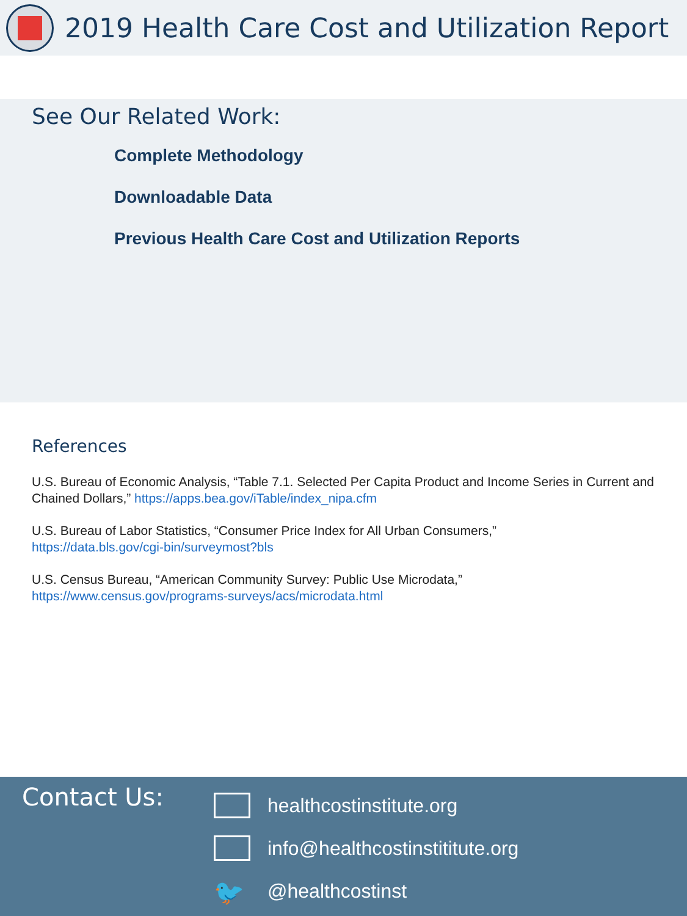2019 Health Care Cost and Utilization Report
See Our Related Work:
Complete Methodology
Downloadable Data
Previous Health Care Cost and Utilization Reports
References
U.S. Bureau of Economic Analysis, “Table 7.1. Selected Per Capita Product and Income Series in Current and Chained Dollars,” https://apps.bea.gov/iTable/index_nipa.cfm
U.S. Bureau of Labor Statistics, “Consumer Price Index for All Urban Consumers,”
https://data.bls.gov/cgi-bin/surveymost?bls
U.S. Census Bureau, “American Community Survey: Public Use Microdata,”
https://www.census.gov/programs-surveys/acs/microdata.html
Contact Us:
healthcostinstitute.org
info@healthcostinstititute.org
🐦 @healthcostinst